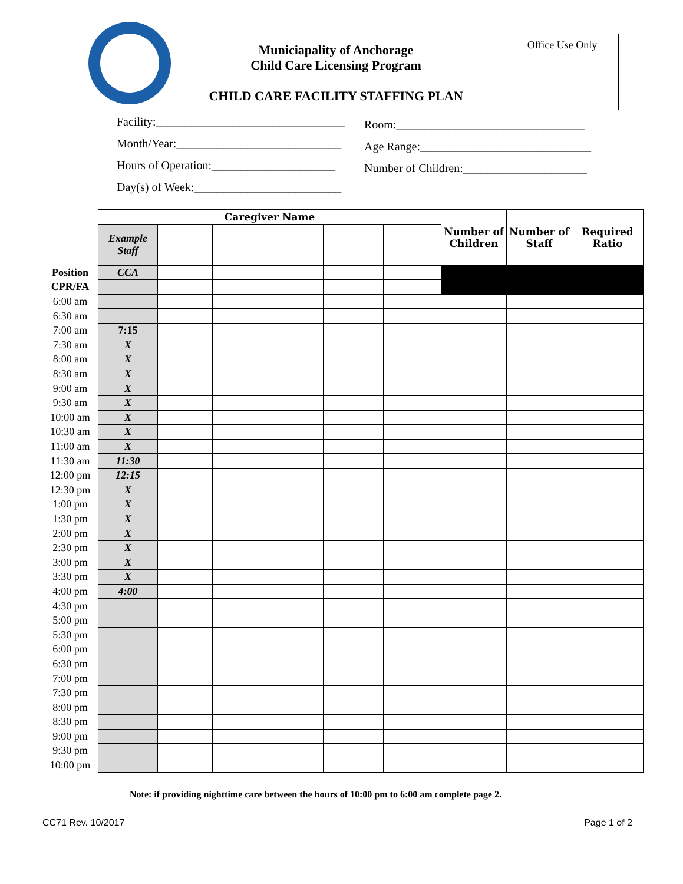Municiapality of Anchorage
Child Care Licensing Program
CHILD CARE FACILITY STAFFING PLAN
Office Use Only
Facility:________________________________
Month/Year:____________________________
Hours of Operation:_____________________
Day(s) of Week:_________________________
Room:________________________________
Age Range:_____________________________
Number of Children:_____________________
| | Caregiver Name | | | | | | Number of Children | Number of Staff | Required Ratio |
| | Example Staff | | | | | | | | |
| Position | CCA | | | | | | | | |
| CPR/FA | | | | | | | | | |
| 6:00 am | | | | | | | | | |
| 6:30 am | | | | | | | | | |
| 7:00 am | 7:15 | | | | | | | | |
| 7:30 am | X | | | | | | | | |
| 8:00 am | X | | | | | | | | |
| 8:30 am | X | | | | | | | | |
| 9:00 am | X | | | | | | | | |
| 9:30 am | X | | | | | | | | |
| 10:00 am | X | | | | | | | | |
| 10:30 am | X | | | | | | | | |
| 11:00 am | X | | | | | | | | |
| 11:30 am | 11:30 | | | | | | | | |
| 12:00 pm | 12:15 | | | | | | | | |
| 12:30 pm | X | | | | | | | | |
| 1:00 pm | X | | | | | | | | |
| 1:30 pm | X | | | | | | | | |
| 2:00 pm | X | | | | | | | | |
| 2:30 pm | X | | | | | | | | |
| 3:00 pm | X | | | | | | | | |
| 3:30 pm | X | | | | | | | | |
| 4:00 pm | 4:00 | | | | | | | | |
| 4:30 pm | | | | | | | | | |
| 5:00 pm | | | | | | | | | |
| 5:30 pm | | | | | | | | | |
| 6:00 pm | | | | | | | | | |
| 6:30 pm | | | | | | | | | |
| 7:00 pm | | | | | | | | | |
| 7:30 pm | | | | | | | | | |
| 8:00 pm | | | | | | | | | |
| 8:30 pm | | | | | | | | | |
| 9:00 pm | | | | | | | | | |
| 9:30 pm | | | | | | | | | |
| 10:00 pm | | | | | | | | | |
Note: if providing nighttime care between the hours of 10:00 pm to 6:00 am complete page 2.
CC71 Rev. 10/2017 Page 1 of 2